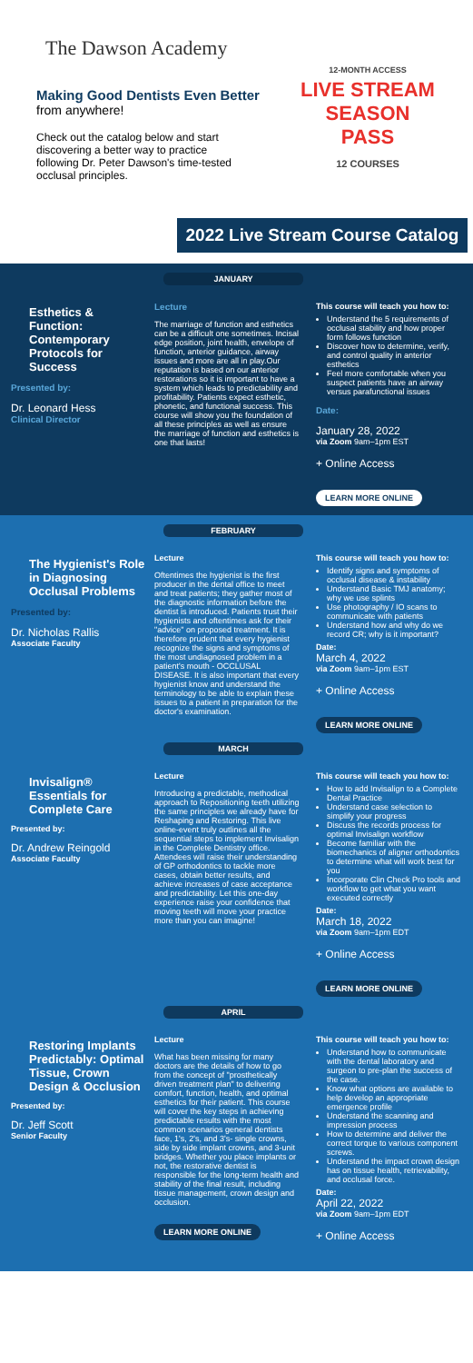The Dawson Academy
Making Good Dentists Even Better
from anywhere!
12-MONTH ACCESS
LIVE STREAM SEASON PASS
12 COURSES
Check out the catalog below and start discovering a better way to practice following Dr. Peter Dawson's time-tested occlusal principles.
2022 Live Stream Course Catalog
JANUARY
Esthetics & Function: Contemporary Protocols for Success
Presented by:
Dr. Leonard Hess
Clinical Director
Lecture
The marriage of function and esthetics can be a difficult one sometimes. Incisal edge position, joint health, envelope of function, anterior guidance, airway issues and more are all in play.Our reputation is based on our anterior restorations so it is important to have a system which leads to predictability and profitability. Patients expect esthetic, phonetic, and functional success. This course will show you the foundation of all these principles as well as ensure the marriage of function and esthetics is one that lasts!
This course will teach you how to:
Understand the 5 requirements of occlusal stability and how proper form follows function
Discover how to determine, verify, and control quality in anterior esthetics
Feel more comfortable when you suspect patients have an airway versus parafunctional issues
Date:
January 28, 2022
via Zoom 9am–1pm EST
+ Online Access
LEARN MORE ONLINE
FEBRUARY
The Hygienist's Role in Diagnosing Occlusal Problems
Presented by:
Dr. Nicholas Rallis
Associate Faculty
Lecture
Oftentimes the hygienist is the first producer in the dental office to meet and treat patients; they gather most of the diagnostic information before the dentist is introduced. Patients trust their hygienists and oftentimes ask for their "advice" on proposed treatment. It is therefore prudent that every hygienist recognize the signs and symptoms of the most undiagnosed problem in a patient's mouth - OCCLUSAL DISEASE. It is also important that every hygienist know and understand the terminology to be able to explain these issues to a patient in preparation for the doctor's examination.
This course will teach you how to:
Identify signs and symptoms of occlusal disease & instability
Understand Basic TMJ anatomy; why we use splints
Use photography / IO scans to communicate with patients
Understand how and why do we record CR; why is it important?
Date:
March 4, 2022
via Zoom 9am–1pm EST
+ Online Access
LEARN MORE ONLINE
MARCH
Invisalign® Essentials for Complete Care
Presented by:
Dr. Andrew Reingold
Associate Faculty
Lecture
Introducing a predictable, methodical approach to Repositioning teeth utilizing the same principles we already have for Reshaping and Restoring. This live online-event truly outlines all the sequential steps to implement Invisalign in the Complete Dentistry office. Attendees will raise their understanding of GP orthodontics to tackle more cases, obtain better results, and achieve increases of case acceptance and predictability. Let this one-day experience raise your confidence that moving teeth will move your practice more than you can imagine!
This course will teach you how to:
How to add Invisalign to a Complete Dental Practice
Understand case selection to simplify your progress
Discuss the records process for optimal Invisalign workflow
Become familiar with the biomechanics of aligner orthodontics to determine what will work best for you
Incorporate Clin Check Pro tools and workflow to get what you want executed correctly
Date:
March 18, 2022
via Zoom 9am–1pm EDT
+ Online Access
LEARN MORE ONLINE
APRIL
Restoring Implants Predictably: Optimal Tissue, Crown Design & Occlusion
Presented by:
Dr. Jeff Scott
Senior Faculty
Lecture
What has been missing for many doctors are the details of how to go from the concept of "prosthetically driven treatment plan" to delivering comfort, function, health, and optimal esthetics for their patient. This course will cover the key steps in achieving predictable results with the most common scenarios general dentists face, 1's, 2's, and 3's- single crowns, side by side implant crowns, and 3-unit bridges. Whether you place implants or not, the restorative dentist is responsible for the long-term health and stability of the final result, including tissue management, crown design and occlusion.
LEARN MORE ONLINE
This course will teach you how to:
Understand how to communicate with the dental laboratory and surgeon to pre-plan the success of the case.
Know what options are available to help develop an appropriate emergence profile
Understand the scanning and impression process
How to determine and deliver the correct torque to various component screws.
Understand the impact crown design has on tissue health, retrievability, and occlusal force.
Date:
April 22, 2022
via Zoom 9am–1pm EDT
+ Online Access